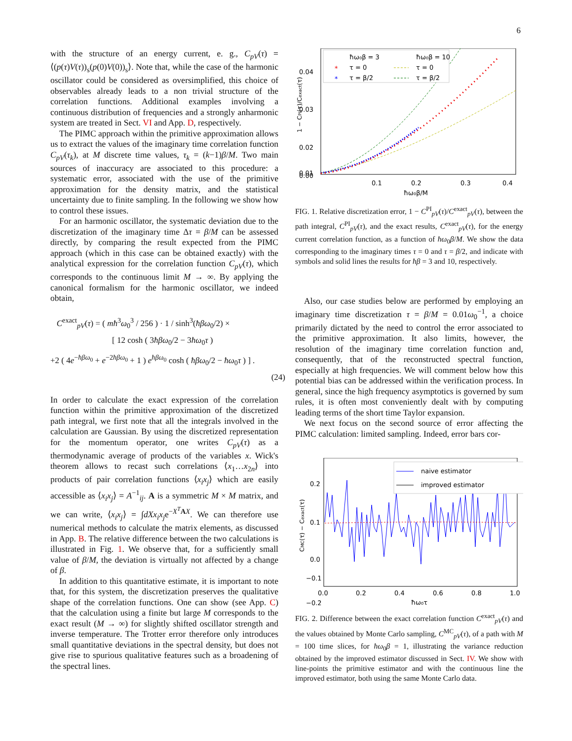6
with the structure of an energy current, e. g., C<sub>pV</sub>(τ) = ⟨(p(τ)V(τ))<sub>s</sub>(p(0)V(0))<sub>s</sub>⟩. Note that, while the case of the harmonic oscillator could be considered as oversimplified, this choice of observables already leads to a non trivial structure of the correlation functions. Additional examples involving a continuous distribution of frequencies and a strongly anharmonic system are treated in Sect. VI and App. D, respectively.
The PIMC approach within the primitive approximation allows us to extract the values of the imaginary time correlation function C<sub>pV</sub>(τ<sub>k</sub>), at M discrete time values, τ<sub>k</sub> = (k−1)β/M. Two main sources of inaccuracy are associated to this procedure: a systematic error, associated with the use of the primitive approximation for the density matrix, and the statistical uncertainty due to finite sampling. In the following we show how to control these issues.
For an harmonic oscillator, the systematic deviation due to the discretization of the imaginary time Δτ = β/M can be assessed directly, by comparing the result expected from the PIMC approach (which in this case can be obtained exactly) with the analytical expression for the correlation function C<sub>pV</sub>(τ), which corresponds to the continuous limit M → ∞. By applying the canonical formalism for the harmonic oscillator, we indeed obtain,
C<sup>exact</sup><sub>pV</sub>(τ) = ( mħ<sup>3</sup>ω<sub>0</sub><sup>3</sup> / 256 ) · 1 / sinh<sup>3</sup>(ħβω<sub>0</sub>/2) ×
[ 12 cosh ( 3ħβω<sub>0</sub>/2 − 3ħω<sub>0</sub>τ )
+2 ( 4e<sup>−ħβω<sub>0</sub></sup> + e<sup>−2ħβω<sub>0</sub></sup> + 1 ) e<sup>ħβω<sub>0</sub></sup> cosh ( ħβω<sub>0</sub>/2 − ħω<sub>0</sub>τ ) ] .
(24)
In order to calculate the exact expression of the correlation function within the primitive approximation of the discretized path integral, we first note that all the integrals involved in the calculation are Gaussian. By using the discretized representation for the momentum operator, one writes C<sub>pV</sub>(τ) as a thermodynamic average of products of the variables x. Wick's theorem allows to recast such correlations ⟨x<sub>1</sub>…x<sub>2n</sub>⟩ into products of pair correlation functions ⟨x<sub>i</sub>x<sub>j</sub>⟩ which are easily accessible as ⟨x<sub>i</sub>x<sub>j</sub>⟩ = A<sup>−1</sup><sub>ij</sub>. A is a symmetric M × M matrix, and we can write, ⟨x<sub>i</sub>x<sub>j</sub>⟩ = ∫dXx<sub>i</sub>x<sub>j</sub>e<sup>−X<sup>T</sup> AX</sup>. We can therefore use numerical methods to calculate the matrix elements, as discussed in App. B. The relative difference between the two calculations is illustrated in Fig. 1. We observe that, for a sufficiently small value of β/M, the deviation is virtually not affected by a change of β.
In addition to this quantitative estimate, it is important to note that, for this system, the discretization preserves the qualitative shape of the correlation functions. One can show (see App. C) that the calculation using a finite but large M corresponds to the exact result (M → ∞) for slightly shifted oscillator strength and inverse temperature. The Trotter error therefore only introduces small quantitative deviations in the spectral density, but does not give rise to spurious qualitative features such as a broadening of the spectral lines.
0.04
0.03
0.02
0.01
0.00
0.1
0.2
0.3
0.4
ħω₀β/M
1 − CPI(τ)/Cexact(τ)
ħω₀β = 3
ħω₀β = 10
*
τ = 0
*
τ = β/2
τ = 0
τ = β/2
FIG. 1. Relative discretization error, 1 − C<sup>PI</sup><sub>pV</sub>(τ)/C<sup>exact</sup><sub>pV</sub>(τ), between the path integral, C<sup>PI</sup><sub>pV</sub>(τ), and the exact results, C<sup>exact</sup><sub>pV</sub>(τ), for the energy current correlation function, as a function of ħω<sub>0</sub>β/M. We show the data corresponding to the imaginary times τ = 0 and τ = β/2, and indicate with symbols and solid lines the results for ħβ = 3 and 10, respectively.
Also, our case studies below are performed by employing an imaginary time discretization τ = β/M = 0.01ω<sub>0</sub><sup>−1</sup>, a choice primarily dictated by the need to control the error associated to the primitive approximation. It also limits, however, the resolution of the imaginary time correlation function and, consequently, that of the reconstructed spectral function, especially at high frequencies. We will comment below how this potential bias can be addressed within the verification process. In general, since the high frequency asymptotics is governed by sum rules, it is often most conveniently dealt with by computing leading terms of the short time Taylor expansion.
We next focus on the second source of error affecting the PIMC calculation: limited sampling. Indeed, error bars cor-
0.2
0.1
0.0
−0.1
−0.2
0.0
0.2
0.4
0.6
0.8
1.0
ħω₀τ
CMC(τ) − Cexact(τ)
naive estimator
improved estimator
FIG. 2. Difference between the exact correlation function C<sup>exact</sup><sub>pV</sub>(τ) and the values obtained by Monte Carlo sampling, C<sup>MC</sup><sub>pV</sub>(τ), of a path with M = 100 time slices, for ħω<sub>0</sub>β = 1, illustrating the variance reduction obtained by the improved estimator discussed in Sect. IV. We show with line-points the primitive estimator and with the continuous line the improved estimator, both using the same Monte Carlo data.